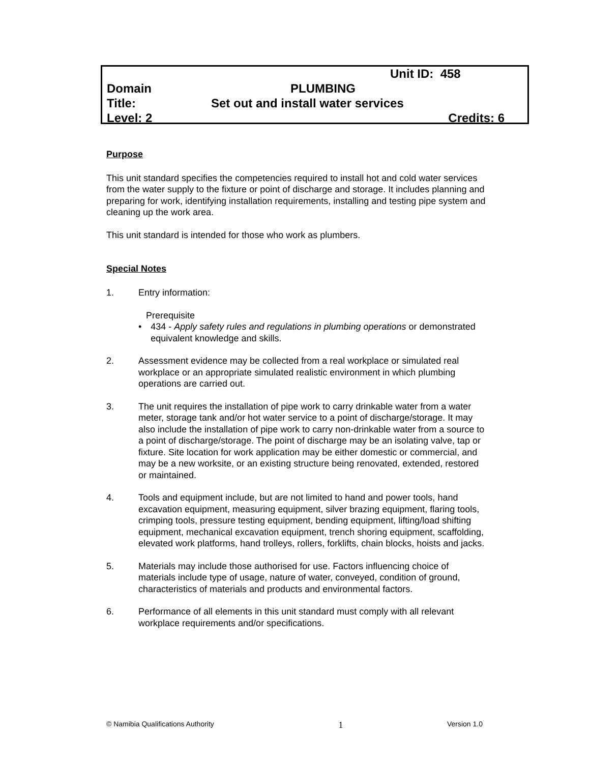Unit ID: 458
Domain PLUMBING
Title: Set out and install water services
Level: 2 Credits: 6
Purpose
This unit standard specifies the competencies required to install hot and cold water services from the water supply to the fixture or point of discharge and storage. It includes planning and preparing for work, identifying installation requirements, installing and testing pipe system and cleaning up the work area.
This unit standard is intended for those who work as plumbers.
Special Notes
1. Entry information:
Prerequisite
• 434 - Apply safety rules and regulations in plumbing operations or demonstrated equivalent knowledge and skills.
2. Assessment evidence may be collected from a real workplace or simulated real workplace or an appropriate simulated realistic environment in which plumbing operations are carried out.
3. The unit requires the installation of pipe work to carry drinkable water from a water meter, storage tank and/or hot water service to a point of discharge/storage. It may also include the installation of pipe work to carry non-drinkable water from a source to a point of discharge/storage. The point of discharge may be an isolating valve, tap or fixture. Site location for work application may be either domestic or commercial, and may be a new worksite, or an existing structure being renovated, extended, restored or maintained.
4. Tools and equipment include, but are not limited to hand and power tools, hand excavation equipment, measuring equipment, silver brazing equipment, flaring tools, crimping tools, pressure testing equipment, bending equipment, lifting/load shifting equipment, mechanical excavation equipment, trench shoring equipment, scaffolding, elevated work platforms, hand trolleys, rollers, forklifts, chain blocks, hoists and jacks.
5. Materials may include those authorised for use. Factors influencing choice of materials include type of usage, nature of water, conveyed, condition of ground, characteristics of materials and products and environmental factors.
6. Performance of all elements in this unit standard must comply with all relevant workplace requirements and/or specifications.
© Namibia Qualifications Authority 1 Version 1.0